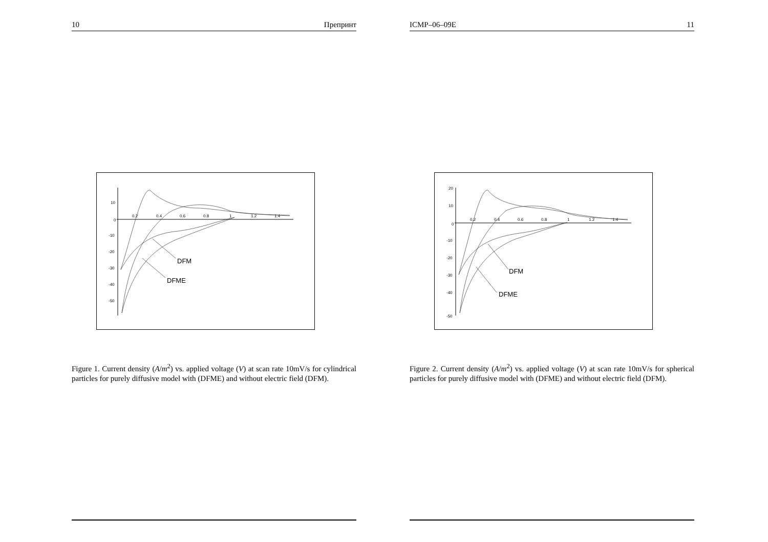10 Препринт
10
0
-10
-20
-30
-40
-50
0.2
0.4
0.6
0.8
1
1.2
1.4
DFM
DFME
Figure 1. Current density (A/m<sup>2</sup>) vs. applied voltage (V) at scan rate 10mV/s for cylindrical particles for purely diffusive model with (DFME) and without electric field (DFM).
ICMP–06–09E 11
20
10
0
-10
-20
-30
-40
-50
0.2
0.4
0.6
0.8
1
1.2
1.4
DFM
DFME
Figure 2. Current density (A/m<sup>2</sup>) vs. applied voltage (V) at scan rate 10mV/s for spherical particles for purely diffusive model with (DFME) and without electric field (DFM).